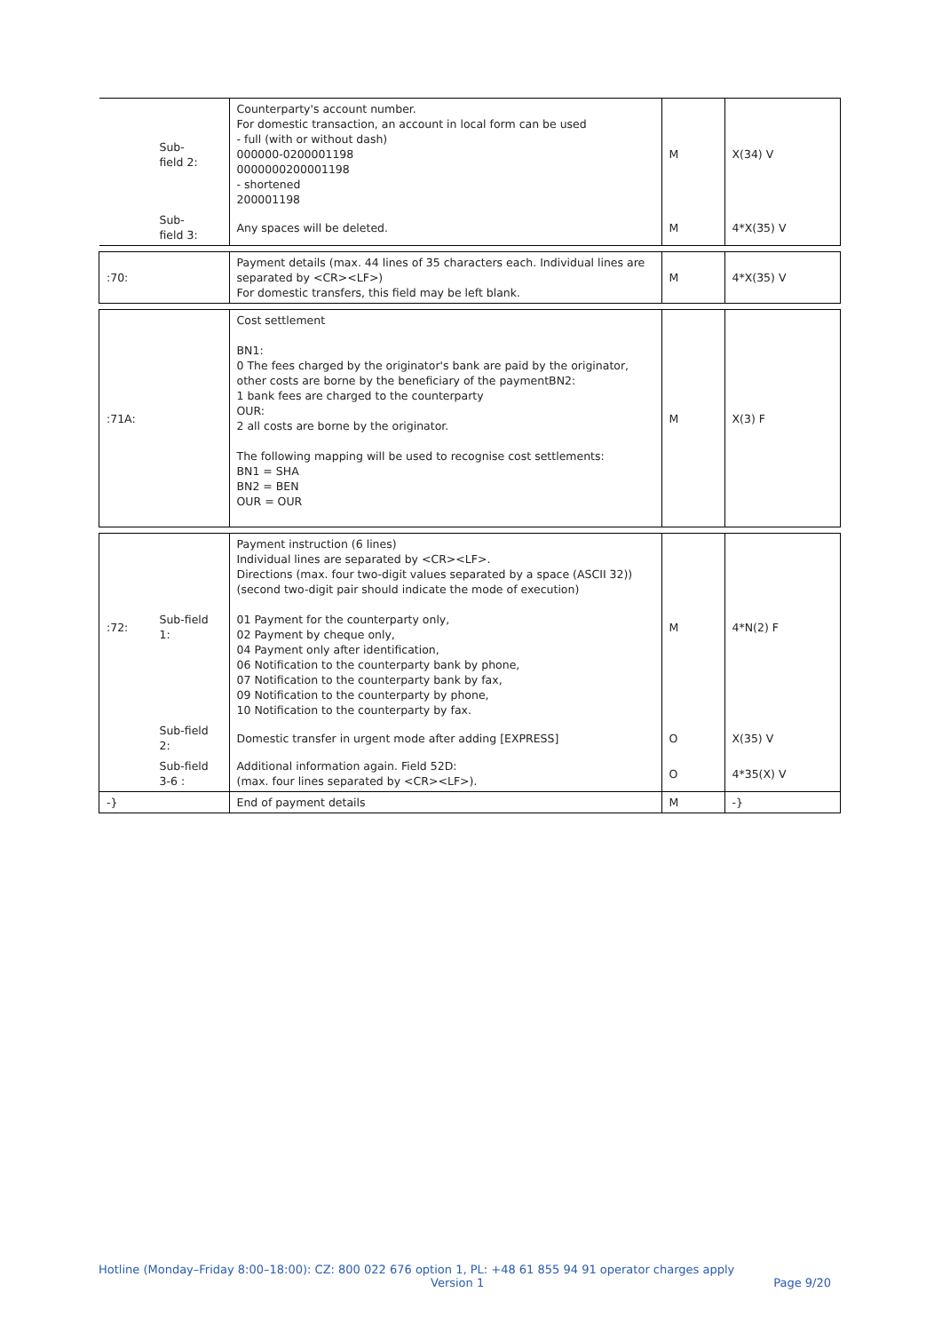| | Sub- field 2: | Counterparty's account number. For domestic transaction, an account in local form can be used - full (with or without dash) 000000-0200001198 0000000200001198 - shortened 200001198 | M | X(34) V |
| | Sub- field 3: | Any spaces will be deleted. | M | 4*X(35) V |
| :70: | | Payment details (max. 44 lines of 35 characters each. Individual lines are separated by <CR><LF>) For domestic transfers, this field may be left blank. | M | 4*X(35) V |
| :71A: | | Cost settlement BN1: 0 The fees charged by the originator's bank are paid by the originator, other costs are borne by the beneficiary of the paymentBN2: 1 bank fees are charged to the counterparty OUR: 2 all costs are borne by the originator. The following mapping will be used to recognise cost settlements: BN1 = SHA BN2 = BEN OUR = OUR | M | X(3) F |
| :72: | Sub-field 1: | Payment instruction (6 lines) Individual lines are separated by <CR><LF>. Directions (max. four two-digit values separated by a space (ASCII 32)) (second two-digit pair should indicate the mode of execution) 01 Payment for the counterparty only, 02 Payment by cheque only, 04 Payment only after identification, 06 Notification to the counterparty bank by phone, 07 Notification to the counterparty bank by fax, 09 Notification to the counterparty by phone, 10 Notification to the counterparty by fax. | M | 4*N(2) F |
| | Sub-field 2: | Domestic transfer in urgent mode after adding [EXPRESS] | O | X(35) V |
| | Sub-field 3-6 : | Additional information again. Field 52D: (max. four lines separated by <CR><LF>). | O | 4*35(X) V |
| -} | | End of payment details | M | -} |
Hotline (Monday–Friday 8:00–18:00): CZ: 800 022 676 option 1, PL: +48 61 855 94 91 operator charges apply
Version 1 Page 9/20